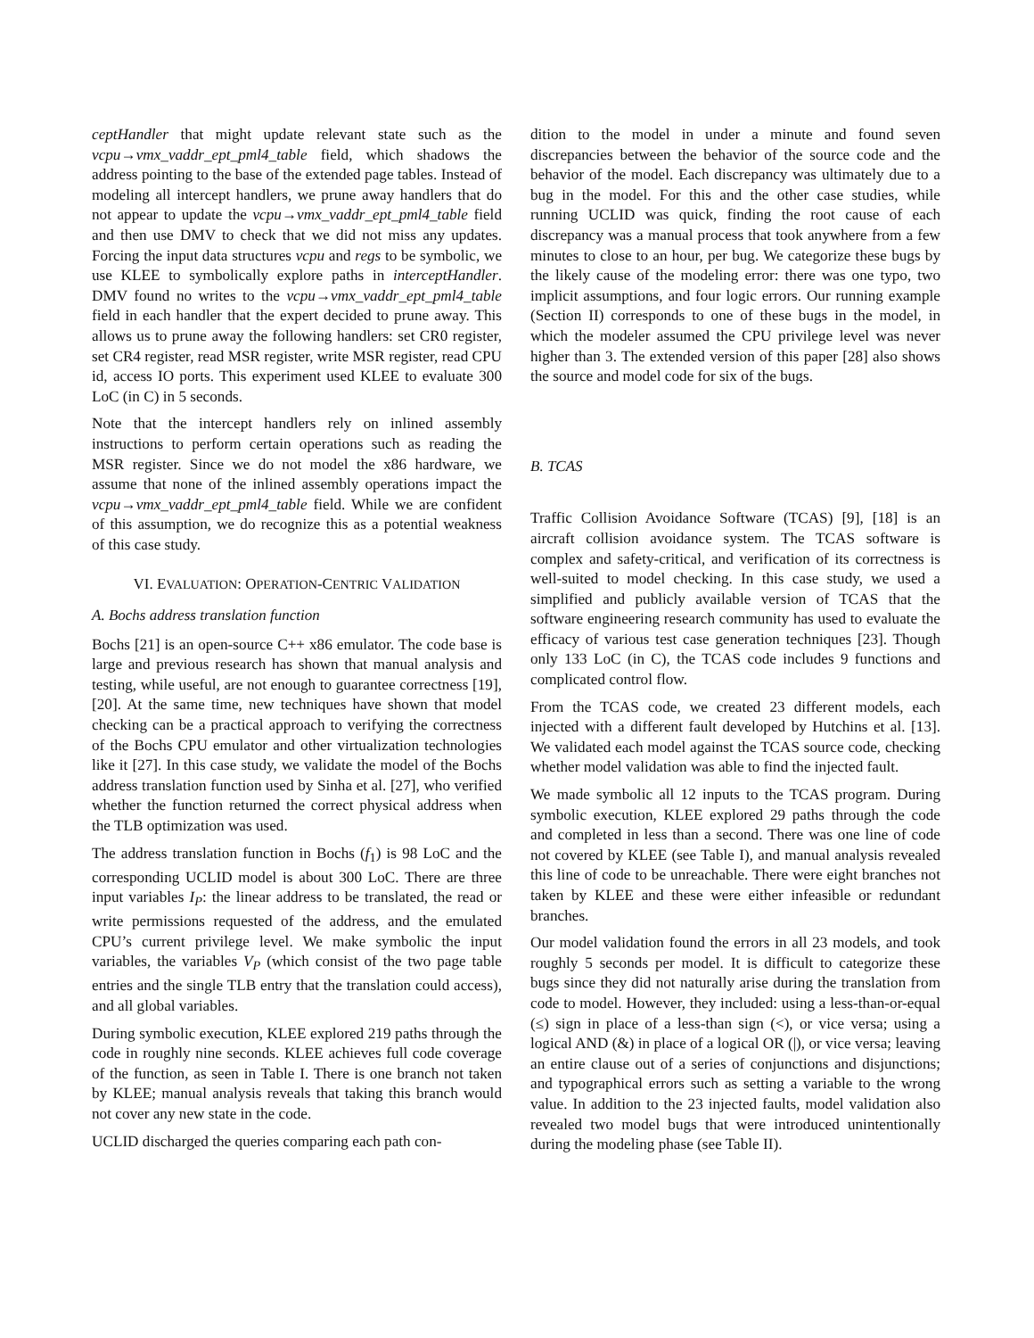ceptHandler that might update relevant state such as the vcpu→vmx_vaddr_ept_pml4_table field, which shadows the address pointing to the base of the extended page tables. Instead of modeling all intercept handlers, we prune away handlers that do not appear to update the vcpu→vmx_vaddr_ept_pml4_table field and then use DMV to check that we did not miss any updates. Forcing the input data structures vcpu and regs to be symbolic, we use KLEE to symbolically explore paths in interceptHandler. DMV found no writes to the vcpu→vmx_vaddr_ept_pml4_table field in each handler that the expert decided to prune away. This allows us to prune away the following handlers: set CR0 register, set CR4 register, read MSR register, write MSR register, read CPU id, access IO ports. This experiment used KLEE to evaluate 300 LoC (in C) in 5 seconds.
Note that the intercept handlers rely on inlined assembly instructions to perform certain operations such as reading the MSR register. Since we do not model the x86 hardware, we assume that none of the inlined assembly operations impact the vcpu→vmx_vaddr_ept_pml4_table field. While we are confident of this assumption, we do recognize this as a potential weakness of this case study.
VI. EVALUATION: OPERATION-CENTRIC VALIDATION
A. Bochs address translation function
Bochs [21] is an open-source C++ x86 emulator. The code base is large and previous research has shown that manual analysis and testing, while useful, are not enough to guarantee correctness [19], [20]. At the same time, new techniques have shown that model checking can be a practical approach to verifying the correctness of the Bochs CPU emulator and other virtualization technologies like it [27]. In this case study, we validate the model of the Bochs address translation function used by Sinha et al. [27], who verified whether the function returned the correct physical address when the TLB optimization was used.
The address translation function in Bochs (f<sub>1</sub>) is 98 LoC and the corresponding UCLID model is about 300 LoC. There are three input variables I<sub>P</sub>: the linear address to be translated, the read or write permissions requested of the address, and the emulated CPU’s current privilege level. We make symbolic the input variables, the variables V<sub>P</sub> (which consist of the two page table entries and the single TLB entry that the translation could access), and all global variables.
During symbolic execution, KLEE explored 219 paths through the code in roughly nine seconds. KLEE achieves full code coverage of the function, as seen in Table I. There is one branch not taken by KLEE; manual analysis reveals that taking this branch would not cover any new state in the code.
UCLID discharged the queries comparing each path con-
dition to the model in under a minute and found seven discrepancies between the behavior of the source code and the behavior of the model. Each discrepancy was ultimately due to a bug in the model. For this and the other case studies, while running UCLID was quick, finding the root cause of each discrepancy was a manual process that took anywhere from a few minutes to close to an hour, per bug. We categorize these bugs by the likely cause of the modeling error: there was one typo, two implicit assumptions, and four logic errors. Our running example (Section II) corresponds to one of these bugs in the model, in which the modeler assumed the CPU privilege level was never higher than 3. The extended version of this paper [28] also shows the source and model code for six of the bugs.
B. TCAS
Traffic Collision Avoidance Software (TCAS) [9], [18] is an aircraft collision avoidance system. The TCAS software is complex and safety-critical, and verification of its correctness is well-suited to model checking. In this case study, we used a simplified and publicly available version of TCAS that the software engineering research community has used to evaluate the efficacy of various test case generation techniques [23]. Though only 133 LoC (in C), the TCAS code includes 9 functions and complicated control flow.
From the TCAS code, we created 23 different models, each injected with a different fault developed by Hutchins et al. [13]. We validated each model against the TCAS source code, checking whether model validation was able to find the injected fault.
We made symbolic all 12 inputs to the TCAS program. During symbolic execution, KLEE explored 29 paths through the code and completed in less than a second. There was one line of code not covered by KLEE (see Table I), and manual analysis revealed this line of code to be unreachable. There were eight branches not taken by KLEE and these were either infeasible or redundant branches.
Our model validation found the errors in all 23 models, and took roughly 5 seconds per model. It is difficult to categorize these bugs since they did not naturally arise during the translation from code to model. However, they included: using a less-than-or-equal (≤) sign in place of a less-than sign (<), or vice versa; using a logical AND (&) in place of a logical OR (|), or vice versa; leaving an entire clause out of a series of conjunctions and disjunctions; and typographical errors such as setting a variable to the wrong value. In addition to the 23 injected faults, model validation also revealed two model bugs that were introduced unintentionally during the modeling phase (see Table II).